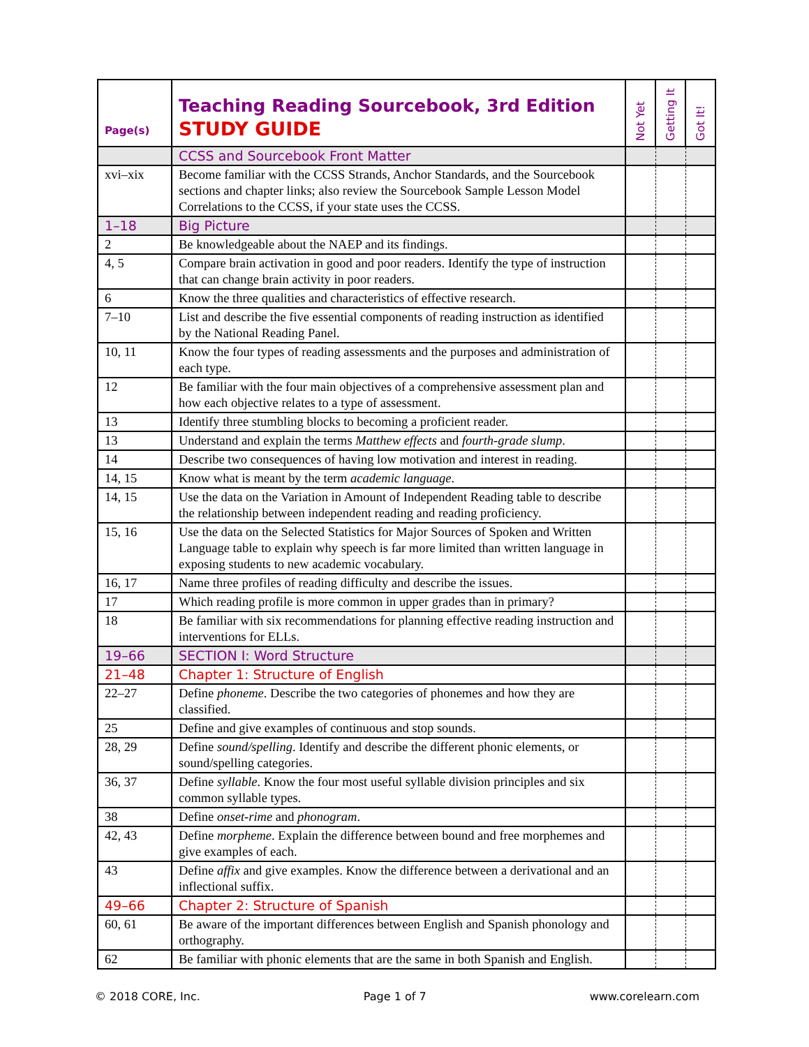| Page(s) | Teaching Reading Sourcebook, 3rd Edition STUDY GUIDE | Not Yet | Getting It | Got It! |
| --- | --- | --- | --- | --- |
| | CCSS and Sourcebook Front Matter | | | |
| xvi–xix | Become familiar with the CCSS Strands, Anchor Standards, and the Sourcebook sections and chapter links; also review the Sourcebook Sample Lesson Model Correlations to the CCSS, if your state uses the CCSS. | | | |
| 1–18 | Big Picture | | | |
| 2 | Be knowledgeable about the NAEP and its findings. | | | |
| 4, 5 | Compare brain activation in good and poor readers. Identify the type of instruction that can change brain activity in poor readers. | | | |
| 6 | Know the three qualities and characteristics of effective research. | | | |
| 7–10 | List and describe the five essential components of reading instruction as identified by the National Reading Panel. | | | |
| 10, 11 | Know the four types of reading assessments and the purposes and administration of each type. | | | |
| 12 | Be familiar with the four main objectives of a comprehensive assessment plan and how each objective relates to a type of assessment. | | | |
| 13 | Identify three stumbling blocks to becoming a proficient reader. | | | |
| 13 | Understand and explain the terms Matthew effects and fourth-grade slump . | | | |
| 14 | Describe two consequences of having low motivation and interest in reading. | | | |
| 14, 15 | Know what is meant by the term academic language . | | | |
| 14, 15 | Use the data on the Variation in Amount of Independent Reading table to describe the relationship between independent reading and reading proficiency. | | | |
| 15, 16 | Use the data on the Selected Statistics for Major Sources of Spoken and Written Language table to explain why speech is far more limited than written language in exposing students to new academic vocabulary. | | | |
| 16, 17 | Name three profiles of reading difficulty and describe the issues. | | | |
| 17 | Which reading profile is more common in upper grades than in primary? | | | |
| 18 | Be familiar with six recommendations for planning effective reading instruction and interventions for ELLs. | | | |
| 19–66 | SECTION I: Word Structure | | | |
| 21–48 | Chapter 1: Structure of English | | | |
| 22–27 | Define phoneme . Describe the two categories of phonemes and how they are classified. | | | |
| 25 | Define and give examples of continuous and stop sounds. | | | |
| 28, 29 | Define sound/spelling . Identify and describe the different phonic elements, or sound/spelling categories. | | | |
| 36, 37 | Define syllable . Know the four most useful syllable division principles and six common syllable types. | | | |
| 38 | Define onset-rime and phonogram . | | | |
| 42, 43 | Define morpheme . Explain the difference between bound and free morphemes and give examples of each. | | | |
| 43 | Define affix and give examples. Know the difference between a derivational and an inflectional suffix. | | | |
| 49–66 | Chapter 2: Structure of Spanish | | | |
| 60, 61 | Be aware of the important differences between English and Spanish phonology and orthography. | | | |
| 62 | Be familiar with phonic elements that are the same in both Spanish and English. | | | |
© 2018 CORE, Inc. Page 1 of 7 www.corelearn.com